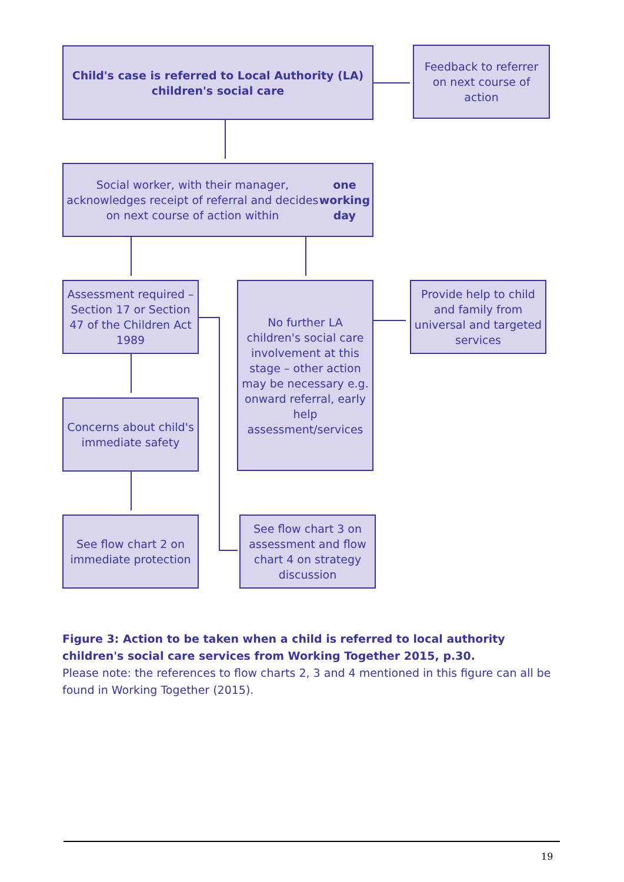Child's case is referred to Local Authority (LA)
children's social care
Feedback to referrer on next course of action
Social worker, with their manager, acknowledges receipt of referral and decides on next course of action within one working day
Assessment required – Section 17 or Section 47 of the Children Act 1989
No further LA children's social care involvement at this stage – other action may be necessary e.g. onward referral, early help assessment/services
Provide help to child and family from universal and targeted services
Concerns about child's immediate safety
See flow chart 2 on immediate protection
See flow chart 3 on assessment and flow chart 4 on strategy discussion
Figure 3: Action to be taken when a child is referred to local authority children's social care services from Working Together 2015, p.30.
Please note: the references to flow charts 2, 3 and 4 mentioned in this figure can all be found in Working Together (2015).
19